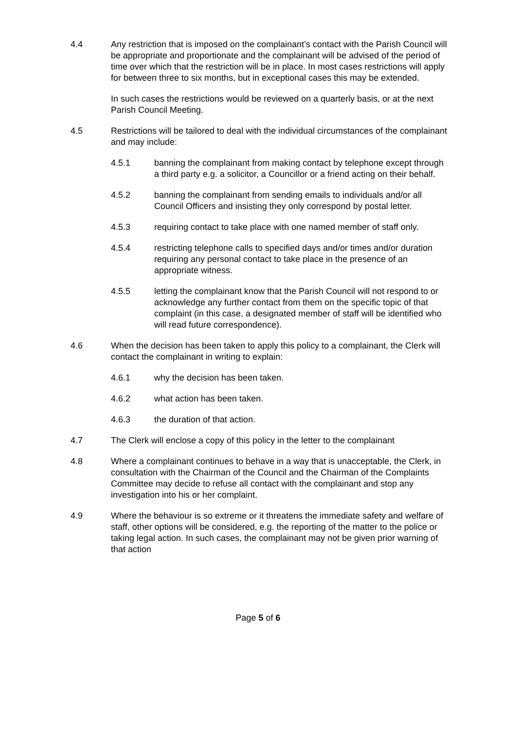4.4 Any restriction that is imposed on the complainant’s contact with the Parish Council will be appropriate and proportionate and the complainant will be advised of the period of time over which that the restriction will be in place. In most cases restrictions will apply for between three to six months, but in exceptional cases this may be extended.
In such cases the restrictions would be reviewed on a quarterly basis, or at the next Parish Council Meeting.
4.5 Restrictions will be tailored to deal with the individual circumstances of the complainant and may include:
4.5.1 banning the complainant from making contact by telephone except through a third party e.g. a solicitor, a Councillor or a friend acting on their behalf.
4.5.2 banning the complainant from sending emails to individuals and/or all Council Officers and insisting they only correspond by postal letter.
4.5.3 requiring contact to take place with one named member of staff only.
4.5.4 restricting telephone calls to specified days and/or times and/or duration requiring any personal contact to take place in the presence of an appropriate witness.
4.5.5 letting the complainant know that the Parish Council will not respond to or acknowledge any further contact from them on the specific topic of that complaint (in this case, a designated member of staff will be identified who will read future correspondence).
4.6 When the decision has been taken to apply this policy to a complainant, the Clerk will contact the complainant in writing to explain:
4.6.1 why the decision has been taken.
4.6.2 what action has been taken.
4.6.3 the duration of that action.
4.7 The Clerk will enclose a copy of this policy in the letter to the complainant
4.8 Where a complainant continues to behave in a way that is unacceptable, the Clerk, in consultation with the Chairman of the Council and the Chairman of the Complaints Committee may decide to refuse all contact with the complainant and stop any investigation into his or her complaint.
4.9 Where the behaviour is so extreme or it threatens the immediate safety and welfare of staff, other options will be considered, e.g. the reporting of the matter to the police or taking legal action. In such cases, the complainant may not be given prior warning of that action
Page 5 of 6